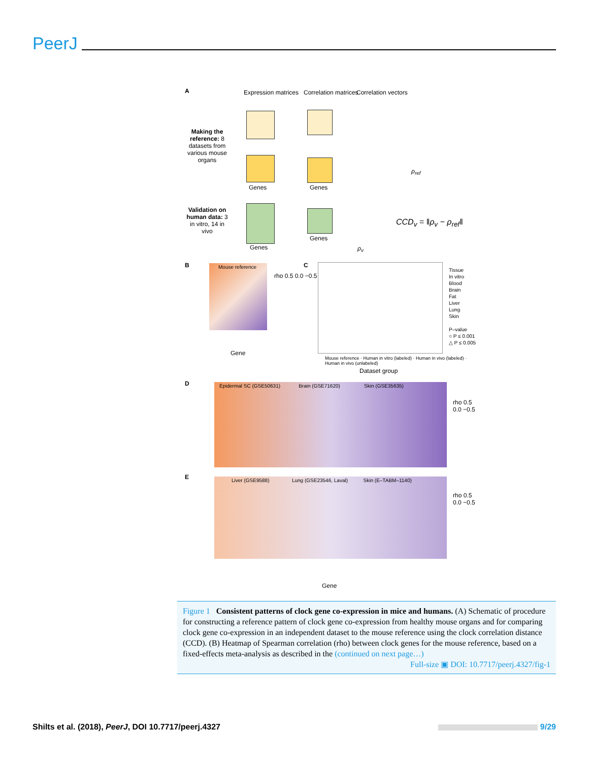PeerJ
A Expression matrices Correlation matrices Correlation vectors
Making the reference: 8 datasets from various mouse organs
Genes Genes
ρ<sub>ref</sub>
Validation on human data: 3 in vitro, 14 in vivo
Genes
Genes
ρ<sub>v</sub>
CCD<sub>v</sub> = ‖ρ<sub>v</sub> − ρ<sub>ref</sub>‖
B Mouse reference
rho 0.5 0.0 −0.5
Gene
C
Tissue
In vitro
Blood
Brain
Fat
Liver
Lung
Skin
P–value
○ P ≤ 0.001
△ P ≤ 0.005
Mouse reference · Human in vitro (labeled) · Human in vivo (labeled) · Human in vivo (unlabeled)
Dataset group
D
Epidermal SC (GSE50631) Brain (GSE71620) Skin (GSE35635)
rho 0.5 0.0 −0.5
E
Liver (GSE9588) Lung (GSE23546, Laval) Skin (E–TABM–1140)
rho 0.5 0.0 −0.5
Gene
Figure 1 Consistent patterns of clock gene co-expression in mice and humans. (A) Schematic of procedure for constructing a reference pattern of clock gene co-expression from healthy mouse organs and for comparing clock gene co-expression in an independent dataset to the mouse reference using the clock correlation distance (CCD). (B) Heatmap of Spearman correlation (rho) between clock genes for the mouse reference, based on a fixed-effects meta-analysis as described in the (continued on next page…)
Full-size ▣ DOI: 10.7717/peerj.4327/fig-1
Shilts et al. (2018), PeerJ, DOI 10.7717/peerj.4327 9/29